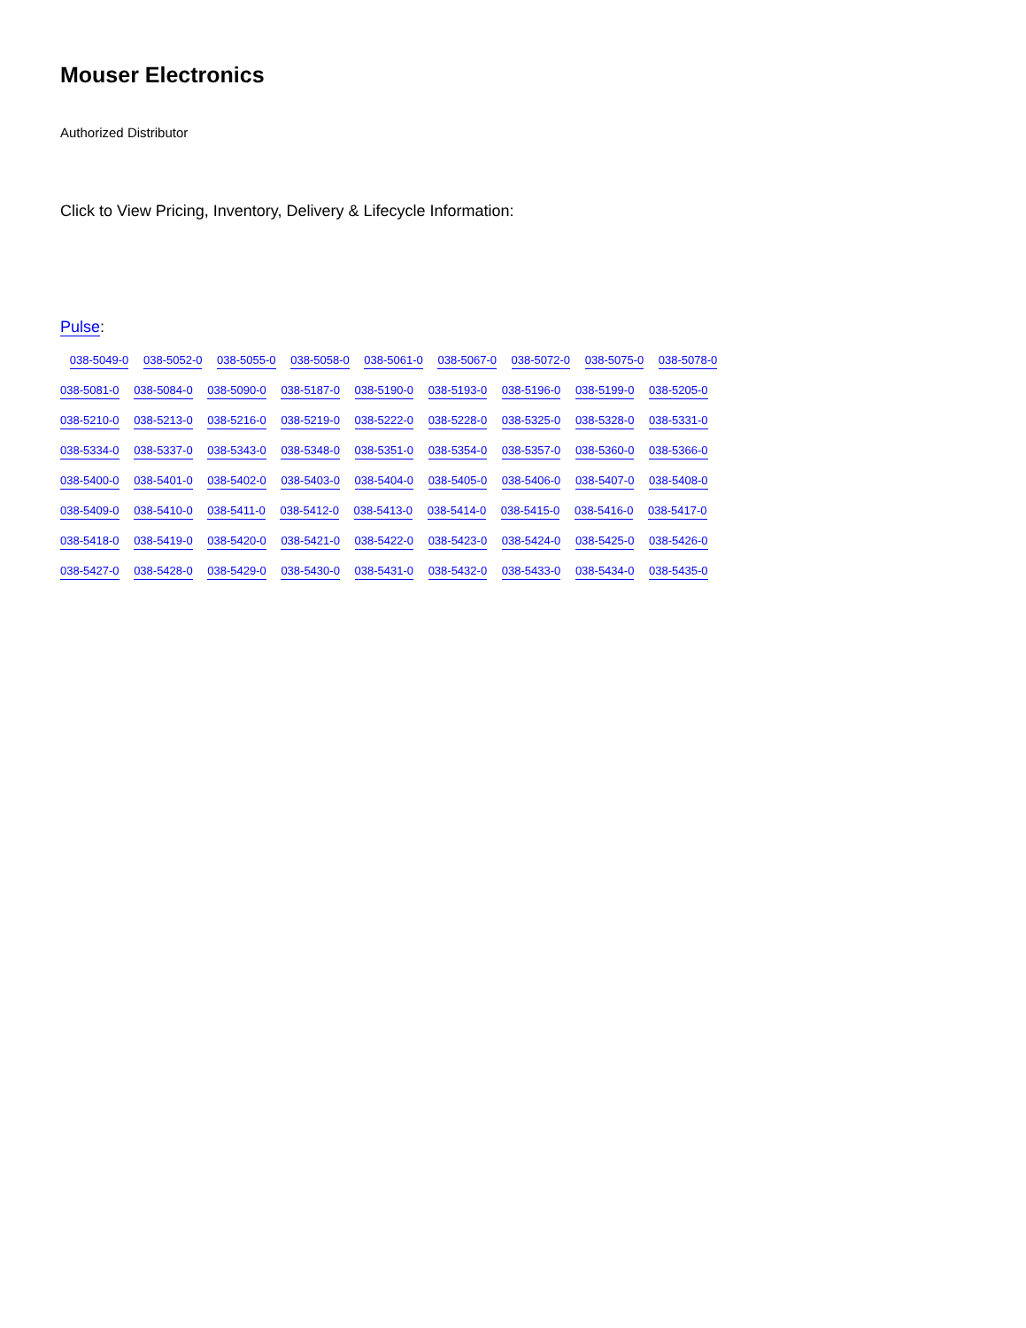Mouser Electronics
Authorized Distributor
Click to View Pricing, Inventory, Delivery & Lifecycle Information:
Pulse:
038-5049-0 038-5052-0 038-5055-0 038-5058-0 038-5061-0 038-5067-0 038-5072-0 038-5075-0 038-5078-0
038-5081-0 038-5084-0 038-5090-0 038-5187-0 038-5190-0 038-5193-0 038-5196-0 038-5199-0 038-5205-0
038-5210-0 038-5213-0 038-5216-0 038-5219-0 038-5222-0 038-5228-0 038-5325-0 038-5328-0 038-5331-0
038-5334-0 038-5337-0 038-5343-0 038-5348-0 038-5351-0 038-5354-0 038-5357-0 038-5360-0 038-5366-0
038-5400-0 038-5401-0 038-5402-0 038-5403-0 038-5404-0 038-5405-0 038-5406-0 038-5407-0 038-5408-0
038-5409-0 038-5410-0 038-5411-0 038-5412-0 038-5413-0 038-5414-0 038-5415-0 038-5416-0 038-5417-0
038-5418-0 038-5419-0 038-5420-0 038-5421-0 038-5422-0 038-5423-0 038-5424-0 038-5425-0 038-5426-0
038-5427-0 038-5428-0 038-5429-0 038-5430-0 038-5431-0 038-5432-0 038-5433-0 038-5434-0 038-5435-0